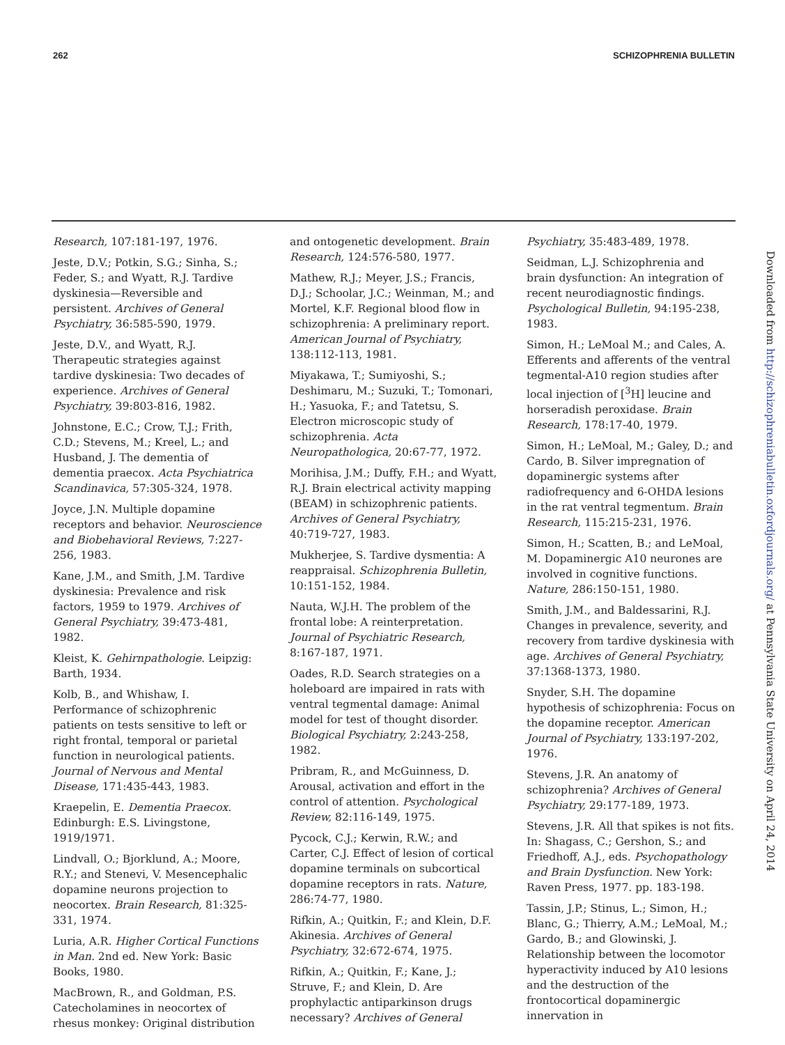262 SCHIZOPHRENIA BULLETIN
Research, 107:181-197, 1976.
Jeste, D.V.; Potkin, S.G.; Sinha, S.; Feder, S.; and Wyatt, R.J. Tardive dyskinesia—Reversible and persistent. Archives of General Psychiatry, 36:585-590, 1979.
Jeste, D.V., and Wyatt, R.J. Therapeutic strategies against tardive dyskinesia: Two decades of experience. Archives of General Psychiatry, 39:803-816, 1982.
Johnstone, E.C.; Crow, T.J.; Frith, C.D.; Stevens, M.; Kreel, L.; and Husband, J. The dementia of dementia praecox. Acta Psychiatrica Scandinavica, 57:305-324, 1978.
Joyce, J.N. Multiple dopamine receptors and behavior. Neuroscience and Biobehavioral Reviews, 7:227-256, 1983.
Kane, J.M., and Smith, J.M. Tardive dyskinesia: Prevalence and risk factors, 1959 to 1979. Archives of General Psychiatry, 39:473-481, 1982.
Kleist, K. Gehirnpathologie. Leipzig: Barth, 1934.
Kolb, B., and Whishaw, I. Performance of schizophrenic patients on tests sensitive to left or right frontal, temporal or parietal function in neurological patients. Journal of Nervous and Mental Disease, 171:435-443, 1983.
Kraepelin, E. Dementia Praecox. Edinburgh: E.S. Livingstone, 1919/1971.
Lindvall, O.; Bjorklund, A.; Moore, R.Y.; and Stenevi, V. Mesencephalic dopamine neurons projection to neocortex. Brain Research, 81:325-331, 1974.
Luria, A.R. Higher Cortical Functions in Man. 2nd ed. New York: Basic Books, 1980.
MacBrown, R., and Goldman, P.S. Catecholamines in neocortex of rhesus monkey: Original distribution
and ontogenetic development. Brain Research, 124:576-580, 1977.
Mathew, R.J.; Meyer, J.S.; Francis, D.J.; Schoolar, J.C.; Weinman, M.; and Mortel, K.F. Regional blood flow in schizophrenia: A preliminary report. American Journal of Psychiatry, 138:112-113, 1981.
Miyakawa, T.; Sumiyoshi, S.; Deshimaru, M.; Suzuki, T.; Tomonari, H.; Yasuoka, F.; and Tatetsu, S. Electron microscopic study of schizophrenia. Acta Neuropathologica, 20:67-77, 1972.
Morihisa, J.M.; Duffy, F.H.; and Wyatt, R.J. Brain electrical activity mapping (BEAM) in schizophrenic patients. Archives of General Psychiatry, 40:719-727, 1983.
Mukherjee, S. Tardive dysmentia: A reappraisal. Schizophrenia Bulletin, 10:151-152, 1984.
Nauta, W.J.H. The problem of the frontal lobe: A reinterpretation. Journal of Psychiatric Research, 8:167-187, 1971.
Oades, R.D. Search strategies on a holeboard are impaired in rats with ventral tegmental damage: Animal model for test of thought disorder. Biological Psychiatry, 2:243-258, 1982.
Pribram, R., and McGuinness, D. Arousal, activation and effort in the control of attention. Psychological Review, 82:116-149, 1975.
Pycock, C.J.; Kerwin, R.W.; and Carter, C.J. Effect of lesion of cortical dopamine terminals on subcortical dopamine receptors in rats. Nature, 286:74-77, 1980.
Rifkin, A.; Quitkin, F.; and Klein, D.F. Akinesia. Archives of General Psychiatry, 32:672-674, 1975.
Rifkin, A.; Quitkin, F.; Kane, J.; Struve, F.; and Klein, D. Are prophylactic antiparkinson drugs necessary? Archives of General
Psychiatry, 35:483-489, 1978.
Seidman, L.J. Schizophrenia and brain dysfunction: An integration of recent neurodiagnostic findings. Psychological Bulletin, 94:195-238, 1983.
Simon, H.; LeMoal M.; and Cales, A. Efferents and afferents of the ventral tegmental-A10 region studies after local injection of [<sup>3</sup>H] leucine and horseradish peroxidase. Brain Research, 178:17-40, 1979.
Simon, H.; LeMoal, M.; Galey, D.; and Cardo, B. Silver impregnation of dopaminergic systems after radiofrequency and 6-OHDA lesions in the rat ventral tegmentum. Brain Research, 115:215-231, 1976.
Simon, H.; Scatten, B.; and LeMoal, M. Dopaminergic A10 neurones are involved in cognitive functions. Nature, 286:150-151, 1980.
Smith, J.M., and Baldessarini, R.J. Changes in prevalence, severity, and recovery from tardive dyskinesia with age. Archives of General Psychiatry, 37:1368-1373, 1980.
Snyder, S.H. The dopamine hypothesis of schizophrenia: Focus on the dopamine receptor. American Journal of Psychiatry, 133:197-202, 1976.
Stevens, J.R. An anatomy of schizophrenia? Archives of General Psychiatry, 29:177-189, 1973.
Stevens, J.R. All that spikes is not fits. In: Shagass, C.; Gershon, S.; and Friedhoff, A.J., eds. Psychopathology and Brain Dysfunction. New York: Raven Press, 1977. pp. 183-198.
Tassin, J.P.; Stinus, L.; Simon, H.; Blanc, G.; Thierry, A.M.; LeMoal, M.; Gardo, B.; and Glowinski, J. Relationship between the locomotor hyperactivity induced by A10 lesions and the destruction of the frontocortical dopaminergic innervation in
Downloaded from http://schizophreniabulletin.oxfordjournals.org/ at Pennsylvania State University on April 24, 2014